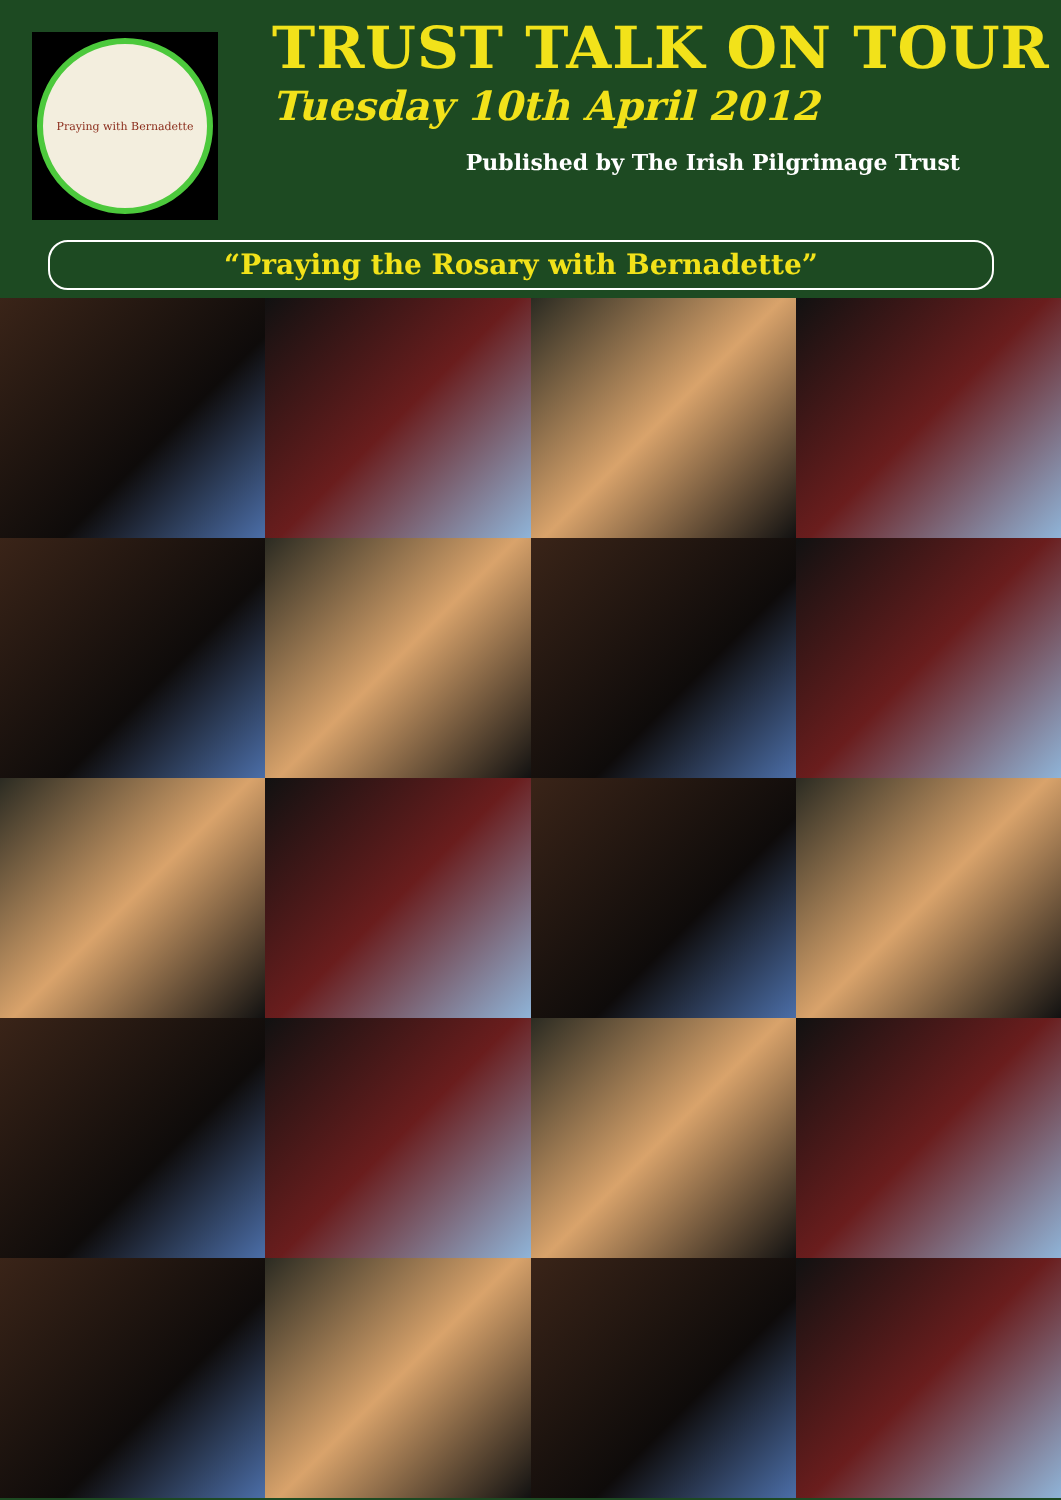Praying with Bernadette
TRUST TALK ON TOUR
Tuesday 10th April 2012
Published by The Irish Pilgrimage Trust
“Praying the Rosary with Bernadette”